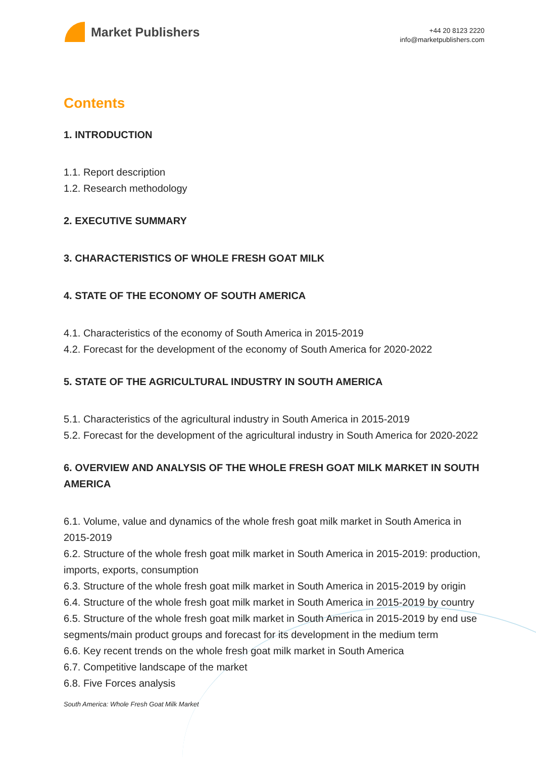Market Publishers
+44 20 8123 2220
info@marketpublishers.com
Contents
1. INTRODUCTION
1.1. Report description
1.2. Research methodology
2. EXECUTIVE SUMMARY
3. CHARACTERISTICS OF WHOLE FRESH GOAT MILK
4. STATE OF THE ECONOMY OF SOUTH AMERICA
4.1. Characteristics of the economy of South America in 2015-2019
4.2. Forecast for the development of the economy of South America for 2020-2022
5. STATE OF THE AGRICULTURAL INDUSTRY IN SOUTH AMERICA
5.1. Characteristics of the agricultural industry in South America in 2015-2019
5.2. Forecast for the development of the agricultural industry in South America for 2020-2022
6. OVERVIEW AND ANALYSIS OF THE WHOLE FRESH GOAT MILK MARKET IN SOUTH AMERICA
6.1. Volume, value and dynamics of the whole fresh goat milk market in South America in 2015-2019
6.2. Structure of the whole fresh goat milk market in South America in 2015-2019: production, imports, exports, consumption
6.3. Structure of the whole fresh goat milk market in South America in 2015-2019 by origin
6.4. Structure of the whole fresh goat milk market in South America in 2015-2019 by country
6.5. Structure of the whole fresh goat milk market in South America in 2015-2019 by end use segments/main product groups and forecast for its development in the medium term
6.6. Key recent trends on the whole fresh goat milk market in South America
6.7. Competitive landscape of the market
6.8. Five Forces analysis
South America: Whole Fresh Goat Milk Market